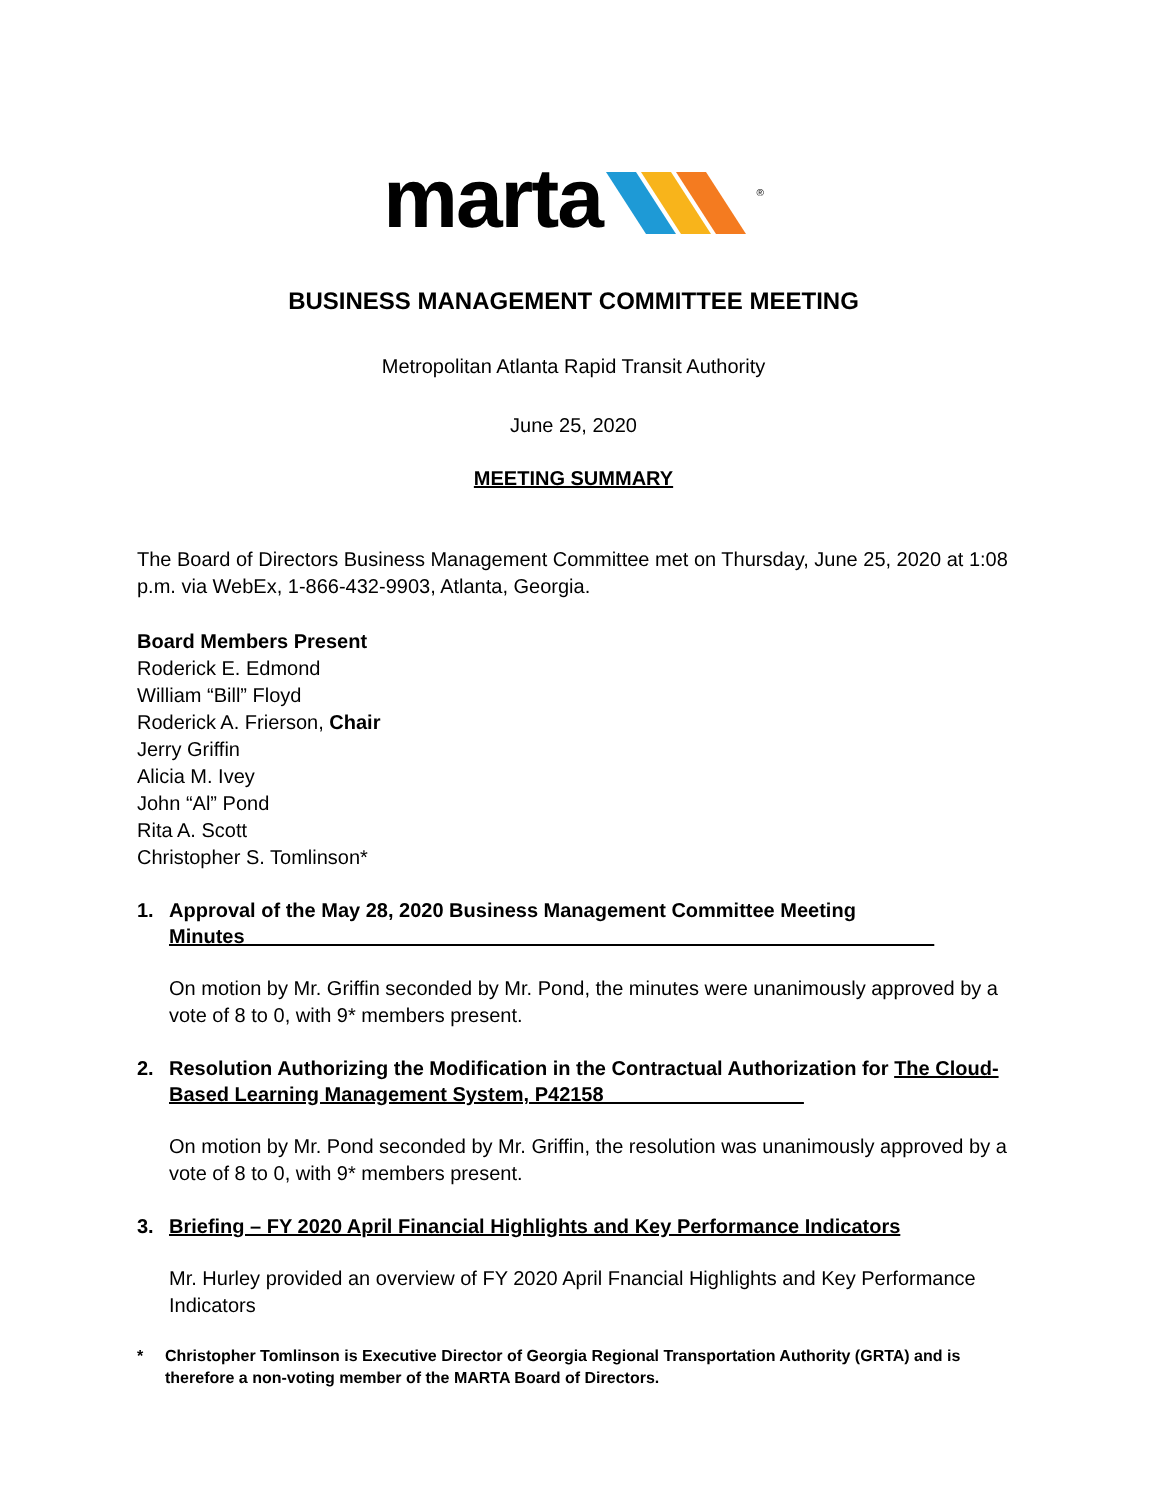marta <sup>®</sup>
BUSINESS MANAGEMENT COMMITTEE MEETING
Metropolitan Atlanta Rapid Transit Authority
June 25, 2020
MEETING SUMMARY
The Board of Directors Business Management Committee met on Thursday, June 25, 2020 at 1:08 p.m. via WebEx, 1-866-432-9903, Atlanta, Georgia.
Board Members Present
Roderick E. Edmond
William “Bill” Floyd
Roderick A. Frierson, Chair
Jerry Griffin
Alicia M. Ivey
John “Al” Pond
Rita A. Scott
Christopher S. Tomlinson*
1. Approval of the May 28, 2020 Business Management Committee Meeting Minutes______________________________________________________________
On motion by Mr. Griffin seconded by Mr. Pond, the minutes were unanimously approved by a vote of 8 to 0, with 9* members present.
2. Resolution Authorizing the Modification in the Contractual Authorization for The Cloud-Based Learning Management System, P42158__________________
On motion by Mr. Pond seconded by Mr. Griffin, the resolution was unanimously approved by a vote of 8 to 0, with 9* members present.
3. Briefing – FY 2020 April Financial Highlights and Key Performance Indicators
Mr. Hurley provided an overview of FY 2020 April Fnancial Highlights and Key Performance Indicators
* Christopher Tomlinson is Executive Director of Georgia Regional Transportation Authority (GRTA) and is therefore a non-voting member of the MARTA Board of Directors.